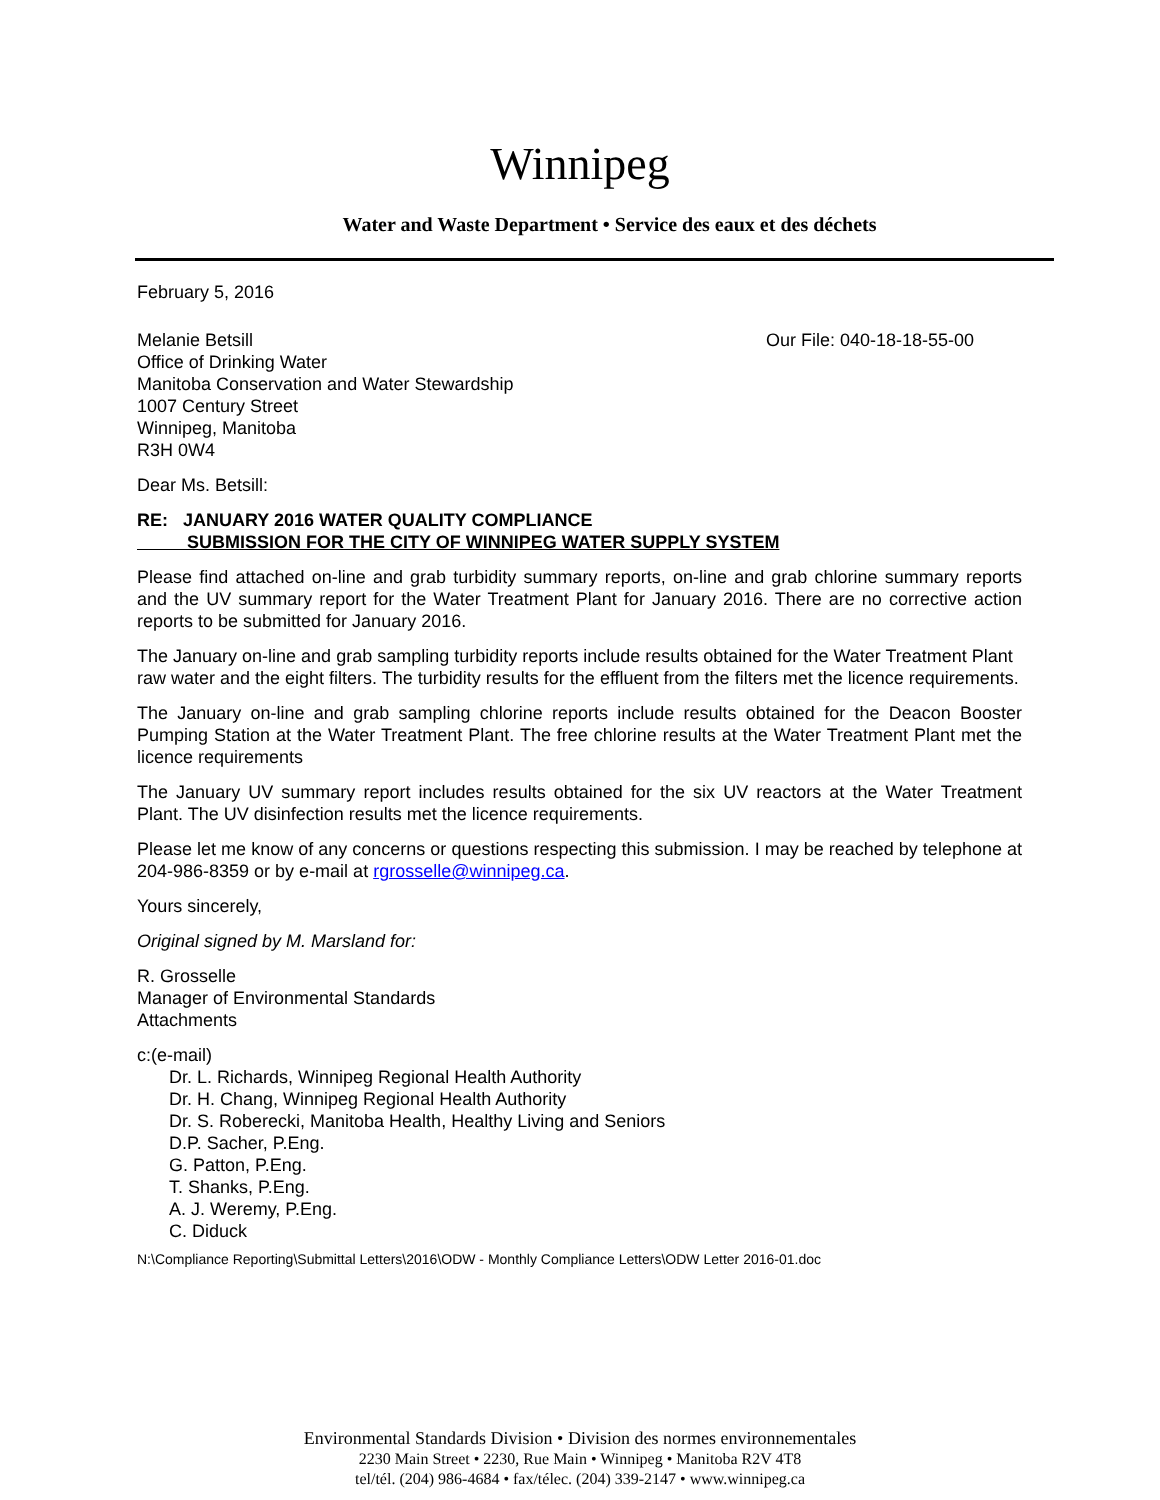Winnipeg
Water and Waste Department • Service des eaux et des déchets
February 5, 2016
Melanie Betsill
Office of Drinking Water
Manitoba Conservation and Water Stewardship
1007 Century Street
Winnipeg, Manitoba
R3H 0W4
Our File: 040-18-18-55-00
Dear Ms. Betsill:
RE: JANUARY 2016 WATER QUALITY COMPLIANCE
SUBMISSION FOR THE CITY OF WINNIPEG WATER SUPPLY SYSTEM
Please find attached on-line and grab turbidity summary reports, on-line and grab chlorine summary reports and the UV summary report for the Water Treatment Plant for January 2016. There are no corrective action reports to be submitted for January 2016.
The January on-line and grab sampling turbidity reports include results obtained for the Water Treatment Plant raw water and the eight filters. The turbidity results for the effluent from the filters met the licence requirements.
The January on-line and grab sampling chlorine reports include results obtained for the Deacon Booster Pumping Station at the Water Treatment Plant. The free chlorine results at the Water Treatment Plant met the licence requirements
The January UV summary report includes results obtained for the six UV reactors at the Water Treatment Plant. The UV disinfection results met the licence requirements.
Please let me know of any concerns or questions respecting this submission. I may be reached by telephone at 204-986-8359 or by e-mail at rgrosselle@winnipeg.ca.
Yours sincerely,
Original signed by M. Marsland for:
R. Grosselle
Manager of Environmental Standards
Attachments
c:(e-mail)
Dr. L. Richards, Winnipeg Regional Health Authority
Dr. H. Chang, Winnipeg Regional Health Authority
Dr. S. Roberecki, Manitoba Health, Healthy Living and Seniors
D.P. Sacher, P.Eng.
G. Patton, P.Eng.
T. Shanks, P.Eng.
A. J. Weremy, P.Eng.
C. Diduck
N:\Compliance Reporting\Submittal Letters\2016\ODW - Monthly Compliance Letters\ODW Letter 2016-01.doc
Environmental Standards Division • Division des normes environnementales
2230 Main Street • 2230, Rue Main • Winnipeg • Manitoba R2V 4T8
tel/tél. (204) 986-4684 • fax/télec. (204) 339-2147 • www.winnipeg.ca